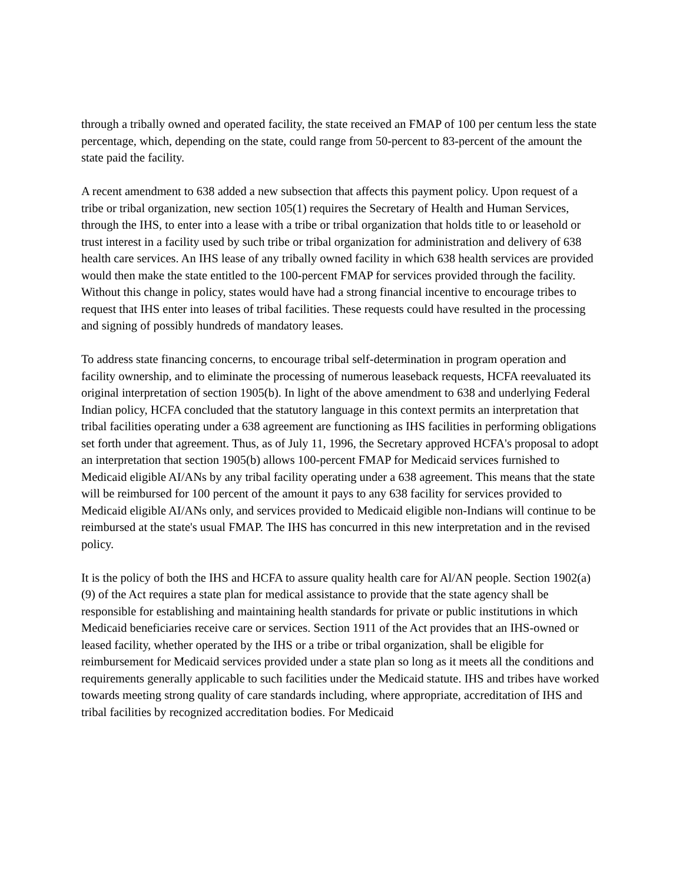through a tribally owned and operated facility, the state received an FMAP of 100 per centum less the state percentage, which, depending on the state, could range from 50-percent to 83-percent of the amount the state paid the facility.
A recent amendment to 638 added a new subsection that affects this payment policy. Upon request of a tribe or tribal organization, new section 105(1) requires the Secretary of Health and Human Services, through the IHS, to enter into a lease with a tribe or tribal organization that holds title to or leasehold or trust interest in a facility used by such tribe or tribal organization for administration and delivery of 638 health care services. An IHS lease of any tribally owned facility in which 638 health services are provided would then make the state entitled to the 100-percent FMAP for services provided through the facility. Without this change in policy, states would have had a strong financial incentive to encourage tribes to request that IHS enter into leases of tribal facilities. These requests could have resulted in the processing and signing of possibly hundreds of mandatory leases.
To address state financing concerns, to encourage tribal self-determination in program operation and facility ownership, and to eliminate the processing of numerous leaseback requests, HCFA reevaluated its original interpretation of section 1905(b). In light of the above amendment to 638 and underlying Federal Indian policy, HCFA concluded that the statutory language in this context permits an interpretation that tribal facilities operating under a 638 agreement are functioning as IHS facilities in performing obligations set forth under that agreement. Thus, as of July 11, 1996, the Secretary approved HCFA's proposal to adopt an interpretation that section 1905(b) allows 100-percent FMAP for Medicaid services furnished to Medicaid eligible AI/ANs by any tribal facility operating under a 638 agreement. This means that the state will be reimbursed for 100 percent of the amount it pays to any 638 facility for services provided to Medicaid eligible AI/ANs only, and services provided to Medicaid eligible non-Indians will continue to be reimbursed at the state's usual FMAP. The IHS has concurred in this new interpretation and in the revised policy.
It is the policy of both the IHS and HCFA to assure quality health care for Al/AN people. Section 1902(a)(9) of the Act requires a state plan for medical assistance to provide that the state agency shall be responsible for establishing and maintaining health standards for private or public institutions in which Medicaid beneficiaries receive care or services. Section 1911 of the Act provides that an IHS-owned or leased facility, whether operated by the IHS or a tribe or tribal organization, shall be eligible for reimbursement for Medicaid services provided under a state plan so long as it meets all the conditions and requirements generally applicable to such facilities under the Medicaid statute. IHS and tribes have worked towards meeting strong quality of care standards including, where appropriate, accreditation of IHS and tribal facilities by recognized accreditation bodies. For Medicaid